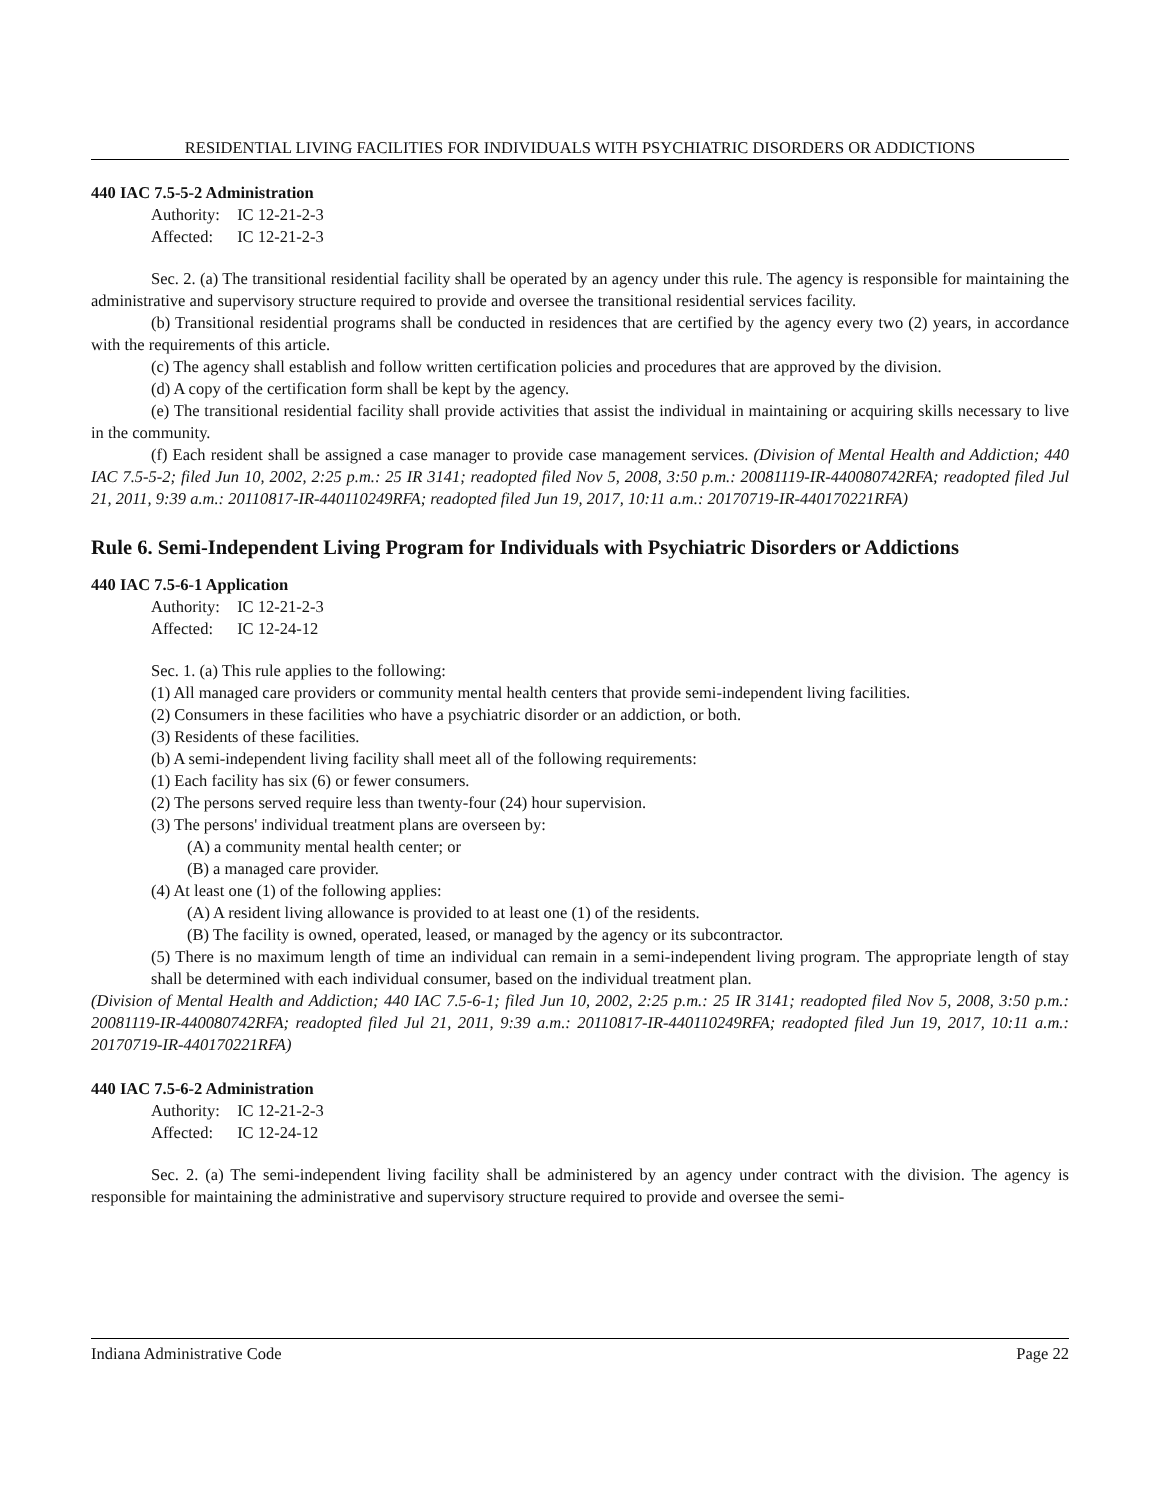RESIDENTIAL LIVING FACILITIES FOR INDIVIDUALS WITH PSYCHIATRIC DISORDERS OR ADDICTIONS
440 IAC 7.5-5-2 Administration
Authority: IC 12-21-2-3
Affected: IC 12-21-2-3
Sec. 2. (a) The transitional residential facility shall be operated by an agency under this rule. The agency is responsible for maintaining the administrative and supervisory structure required to provide and oversee the transitional residential services facility.
(b) Transitional residential programs shall be conducted in residences that are certified by the agency every two (2) years, in accordance with the requirements of this article.
(c) The agency shall establish and follow written certification policies and procedures that are approved by the division.
(d) A copy of the certification form shall be kept by the agency.
(e) The transitional residential facility shall provide activities that assist the individual in maintaining or acquiring skills necessary to live in the community.
(f) Each resident shall be assigned a case manager to provide case management services. (Division of Mental Health and Addiction; 440 IAC 7.5-5-2; filed Jun 10, 2002, 2:25 p.m.: 25 IR 3141; readopted filed Nov 5, 2008, 3:50 p.m.: 20081119-IR-440080742RFA; readopted filed Jul 21, 2011, 9:39 a.m.: 20110817-IR-440110249RFA; readopted filed Jun 19, 2017, 10:11 a.m.: 20170719-IR-440170221RFA)
Rule 6. Semi-Independent Living Program for Individuals with Psychiatric Disorders or Addictions
440 IAC 7.5-6-1 Application
Authority: IC 12-21-2-3
Affected: IC 12-24-12
Sec. 1. (a) This rule applies to the following:
(1) All managed care providers or community mental health centers that provide semi-independent living facilities.
(2) Consumers in these facilities who have a psychiatric disorder or an addiction, or both.
(3) Residents of these facilities.
(b) A semi-independent living facility shall meet all of the following requirements:
(1) Each facility has six (6) or fewer consumers.
(2) The persons served require less than twenty-four (24) hour supervision.
(3) The persons' individual treatment plans are overseen by:
(A) a community mental health center; or
(B) a managed care provider.
(4) At least one (1) of the following applies:
(A) A resident living allowance is provided to at least one (1) of the residents.
(B) The facility is owned, operated, leased, or managed by the agency or its subcontractor.
(5) There is no maximum length of time an individual can remain in a semi-independent living program. The appropriate length of stay shall be determined with each individual consumer, based on the individual treatment plan.
(Division of Mental Health and Addiction; 440 IAC 7.5-6-1; filed Jun 10, 2002, 2:25 p.m.: 25 IR 3141; readopted filed Nov 5, 2008, 3:50 p.m.: 20081119-IR-440080742RFA; readopted filed Jul 21, 2011, 9:39 a.m.: 20110817-IR-440110249RFA; readopted filed Jun 19, 2017, 10:11 a.m.: 20170719-IR-440170221RFA)
440 IAC 7.5-6-2 Administration
Authority: IC 12-21-2-3
Affected: IC 12-24-12
Sec. 2. (a) The semi-independent living facility shall be administered by an agency under contract with the division. The agency is responsible for maintaining the administrative and supervisory structure required to provide and oversee the semi-
Indiana Administrative Code Page 22